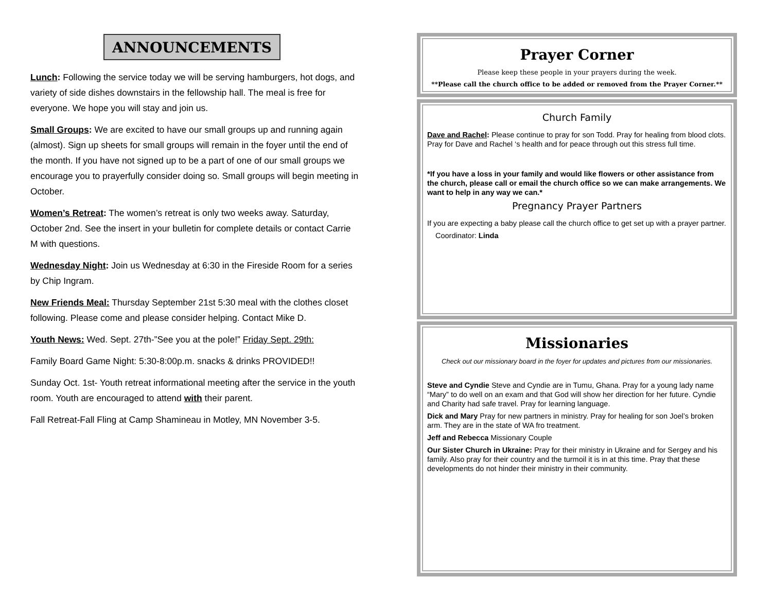ANNOUNCEMENTS
Lunch: Following the service today we will be serving hamburgers, hot dogs, and variety of side dishes downstairs in the fellowship hall. The meal is free for everyone. We hope you will stay and join us.
Small Groups: We are excited to have our small groups up and running again (almost). Sign up sheets for small groups will remain in the foyer until the end of the month. If you have not signed up to be a part of one of our small groups we encourage you to prayerfully consider doing so. Small groups will begin meeting in October.
Women’s Retreat: The women’s retreat is only two weeks away. Saturday, October 2nd. See the insert in your bulletin for complete details or contact Carrie M with questions.
Wednesday Night: Join us Wednesday at 6:30 in the Fireside Room for a series by Chip Ingram.
New Friends Meal: Thursday September 21st 5:30 meal with the clothes closet following. Please come and please consider helping. Contact Mike D.
Youth News: Wed. Sept. 27th-”See you at the pole!” Friday Sept. 29th:
Family Board Game Night: 5:30-8:00p.m. snacks & drinks PROVIDED!!
Sunday Oct. 1st- Youth retreat informational meeting after the service in the youth room. Youth are encouraged to attend with their parent.
Fall Retreat-Fall Fling at Camp Shamineau in Motley, MN November 3-5.
Prayer Corner
Please keep these people in your prayers during the week.
**Please call the church office to be added or removed from the Prayer Corner.**
Church Family
Dave and Rachel: Please continue to pray for son Todd. Pray for healing from blood clots. Pray for Dave and Rachel ‘s health and for peace through out this stress full time.
*If you have a loss in your family and would like flowers or other assistance from the church, please call or email the church office so we can make arrangements. We want to help in any way we can.*
Pregnancy Prayer Partners
If you are expecting a baby please call the church office to get set up with a prayer partner.
Coordinator: Linda
Missionaries
Check out our missionary board in the foyer for updates and pictures from our missionaries.
Steve and Cyndie Steve and Cyndie are in Tumu, Ghana. Pray for a young lady name “Mary” to do well on an exam and that God will show her direction for her future. Cyndie and Charity had safe travel. Pray for learning language.
Dick and Mary Pray for new partners in ministry. Pray for healing for son Joel’s broken arm. They are in the state of WA fro treatment.
Jeff and Rebecca Missionary Couple
Our Sister Church in Ukraine: Pray for their ministry in Ukraine and for Sergey and his family. Also pray for their country and the turmoil it is in at this time. Pray that these developments do not hinder their ministry in their community.